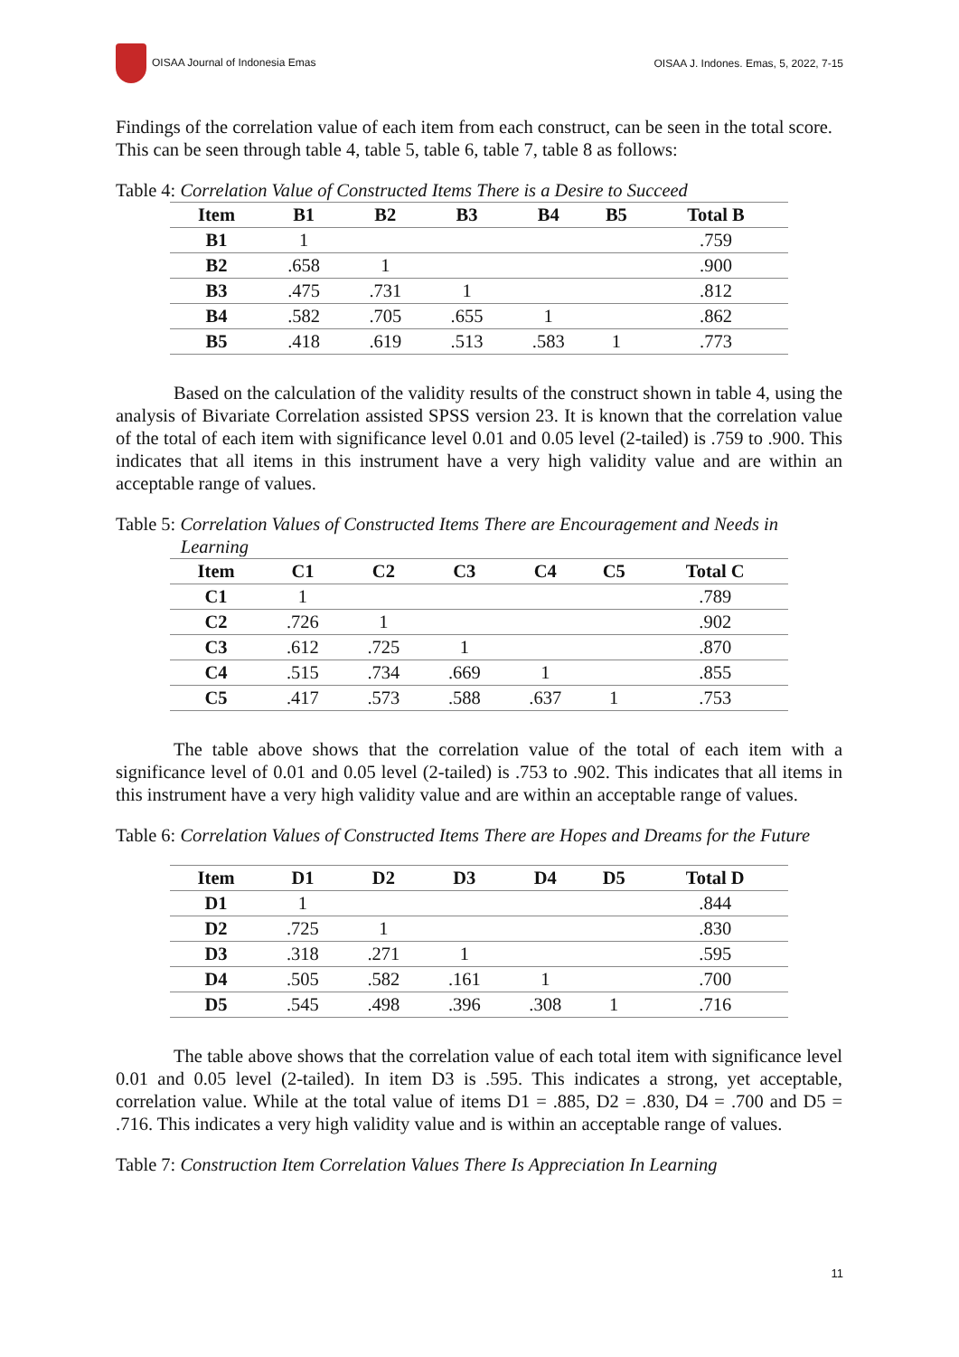OISAA Journal of Indonesia Emas OISAA J. Indones. Emas, 5, 2022, 7-15
Findings of the correlation value of each item from each construct, can be seen in the total score. This can be seen through table 4, table 5, table 6, table 7, table 8 as follows:
Table 4: Correlation Value of Constructed Items There is a Desire to Succeed
| Item | B1 | B2 | B3 | B4 | B5 | Total B |
| --- | --- | --- | --- | --- | --- | --- |
| B1 | 1 | | | | | .759 |
| B2 | .658 | 1 | | | | .900 |
| B3 | .475 | .731 | 1 | | | .812 |
| B4 | .582 | .705 | .655 | 1 | | .862 |
| B5 | .418 | .619 | .513 | .583 | 1 | .773 |
Based on the calculation of the validity results of the construct shown in table 4, using the analysis of Bivariate Correlation assisted SPSS version 23. It is known that the correlation value of the total of each item with significance level 0.01 and 0.05 level (2-tailed) is .759 to .900. This indicates that all items in this instrument have a very high validity value and are within an acceptable range of values.
Table 5: Correlation Values of Constructed Items There are Encouragement and Needs in
Learning
| Item | C1 | C2 | C3 | C4 | C5 | Total C |
| --- | --- | --- | --- | --- | --- | --- |
| C1 | 1 | | | | | .789 |
| C2 | .726 | 1 | | | | .902 |
| C3 | .612 | .725 | 1 | | | .870 |
| C4 | .515 | .734 | .669 | 1 | | .855 |
| C5 | .417 | .573 | .588 | .637 | 1 | .753 |
The table above shows that the correlation value of the total of each item with a significance level of 0.01 and 0.05 level (2-tailed) is .753 to .902. This indicates that all items in this instrument have a very high validity value and are within an acceptable range of values.
Table 6: Correlation Values of Constructed Items There are Hopes and Dreams for the Future
| Item | D1 | D2 | D3 | D4 | D5 | Total D |
| --- | --- | --- | --- | --- | --- | --- |
| D1 | 1 | | | | | .844 |
| D2 | .725 | 1 | | | | .830 |
| D3 | .318 | .271 | 1 | | | .595 |
| D4 | .505 | .582 | .161 | 1 | | .700 |
| D5 | .545 | .498 | .396 | .308 | 1 | .716 |
The table above shows that the correlation value of each total item with significance level 0.01 and 0.05 level (2-tailed). In item D3 is .595. This indicates a strong, yet acceptable, correlation value. While at the total value of items D1 = .885, D2 = .830, D4 = .700 and D5 = .716. This indicates a very high validity value and is within an acceptable range of values.
Table 7: Construction Item Correlation Values There Is Appreciation In Learning
11